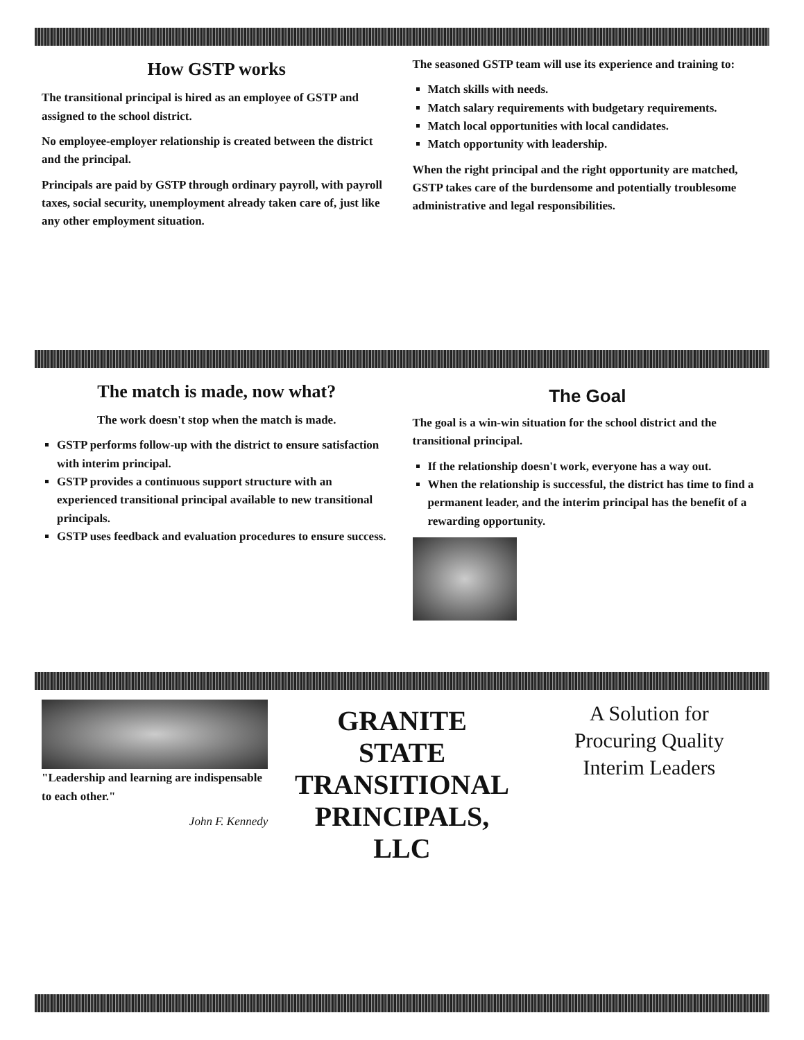How GSTP works
The transitional principal is hired as an employee of GSTP and assigned to the school district.
No employee-employer relationship is created between the district and the principal.
Principals are paid by GSTP through ordinary payroll, with payroll taxes, social security, unemployment already taken care of, just like any other employment situation.
The seasoned GSTP team will use its experience and training to:
Match skills with needs.
Match salary requirements with budgetary requirements.
Match local opportunities with local candidates.
Match opportunity with leadership.
When the right principal and the right opportunity are matched, GSTP takes care of the burdensome and potentially troublesome administrative and legal responsibilities.
The match is made, now what?
The work doesn't stop when the match is made.
GSTP performs follow-up with the district to ensure satisfaction with interim principal.
GSTP provides a continuous support structure with an experienced transitional principal available to new transitional principals.
GSTP uses feedback and evaluation procedures to ensure success.
The Goal
The goal is a win-win situation for the school district and the transitional principal.
If the relationship doesn't work, everyone has a way out.
When the relationship is successful, the district has time to find a permanent leader, and the interim principal has the benefit of a rewarding opportunity.
"Leadership and learning are indispensable to each other."
John F. Kennedy
GRANITE
STATE
TRANSITIONAL
PRINCIPALS, LLC
A Solution for
Procuring Quality
Interim Leaders